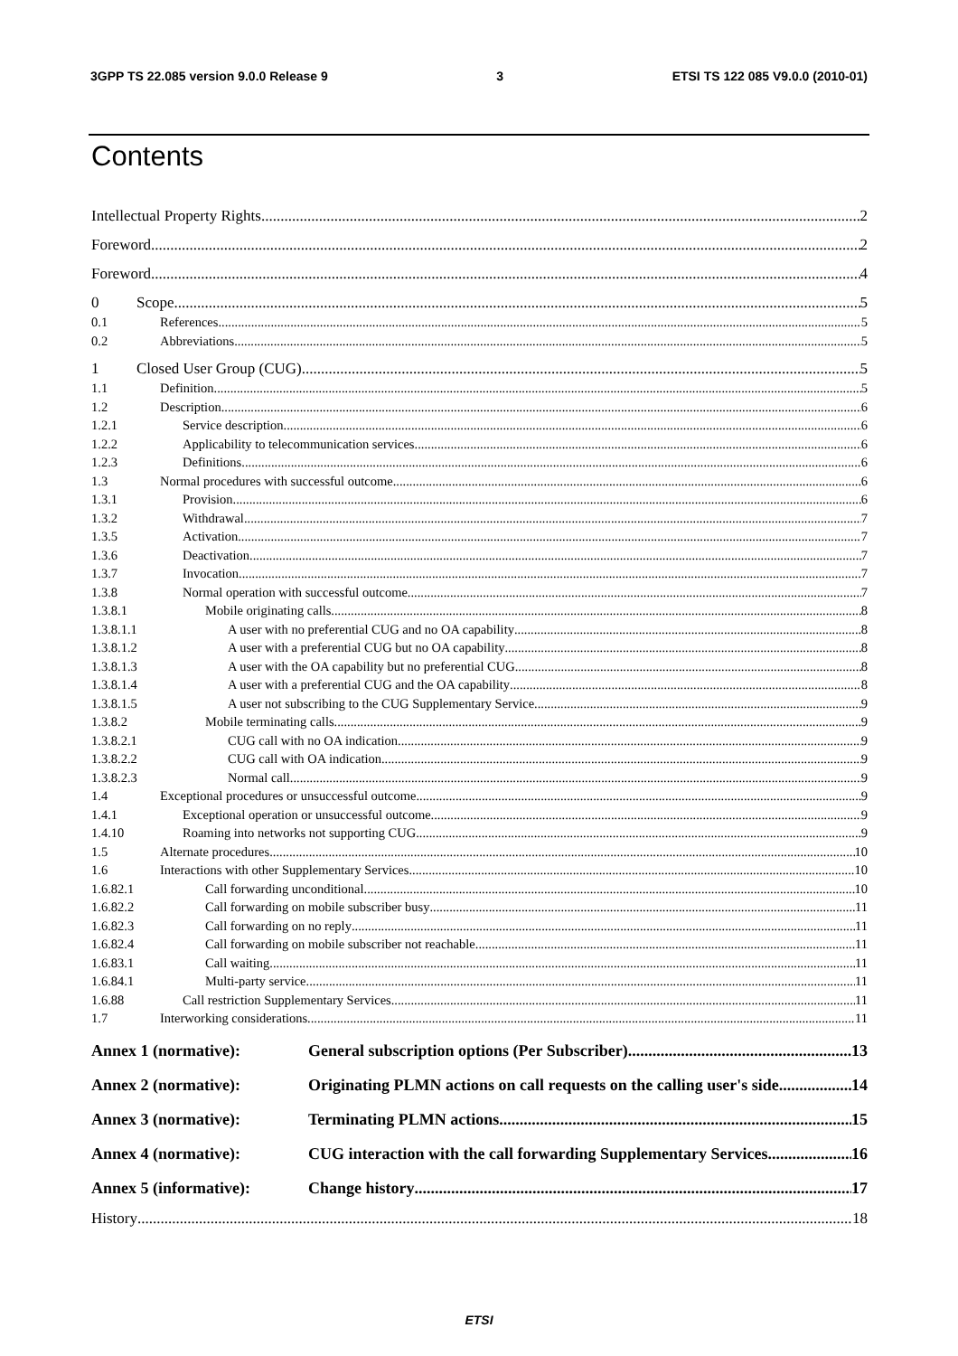3GPP TS 22.085 version 9.0.0 Release 9 3 ETSI TS 122 085 V9.0.0 (2010-01)
Contents
Intellectual Property Rights 2
Foreword 2
Foreword 4
0 Scope 5
0.1 References 5
0.2 Abbreviations 5
1 Closed User Group (CUG) 5
1.1 Definition 5
1.2 Description 6
1.2.1 Service description 6
1.2.2 Applicability to telecommunication services 6
1.2.3 Definitions 6
1.3 Normal procedures with successful outcome 6
1.3.1 Provision 6
1.3.2 Withdrawal 7
1.3.5 Activation 7
1.3.6 Deactivation 7
1.3.7 Invocation 7
1.3.8 Normal operation with successful outcome 7
1.3.8.1 Mobile originating calls 8
1.3.8.1.1 A user with no preferential CUG and no OA capability 8
1.3.8.1.2 A user with a preferential CUG but no OA capability 8
1.3.8.1.3 A user with the OA capability but no preferential CUG 8
1.3.8.1.4 A user with a preferential CUG and the OA capability 8
1.3.8.1.5 A user not subscribing to the CUG Supplementary Service 9
1.3.8.2 Mobile terminating calls 9
1.3.8.2.1 CUG call with no OA indication 9
1.3.8.2.2 CUG call with OA indication 9
1.3.8.2.3 Normal call 9
1.4 Exceptional procedures or unsuccessful outcome 9
1.4.1 Exceptional operation or unsuccessful outcome 9
1.4.10 Roaming into networks not supporting CUG 9
1.5 Alternate procedures 10
1.6 Interactions with other Supplementary Services 10
1.6.82.1 Call forwarding unconditional 10
1.6.82.2 Call forwarding on mobile subscriber busy 11
1.6.82.3 Call forwarding on no reply 11
1.6.82.4 Call forwarding on mobile subscriber not reachable 11
1.6.83.1 Call waiting 11
1.6.84.1 Multi-party service 11
1.6.88 Call restriction Supplementary Services 11
1.7 Interworking considerations 11
Annex 1 (normative): General subscription options (Per Subscriber) 13
Annex 2 (normative): Originating PLMN actions on call requests on the calling user's side 14
Annex 3 (normative): Terminating PLMN actions 15
Annex 4 (normative): CUG interaction with the call forwarding Supplementary Services 16
Annex 5 (informative): Change history 17
History 18
ETSI